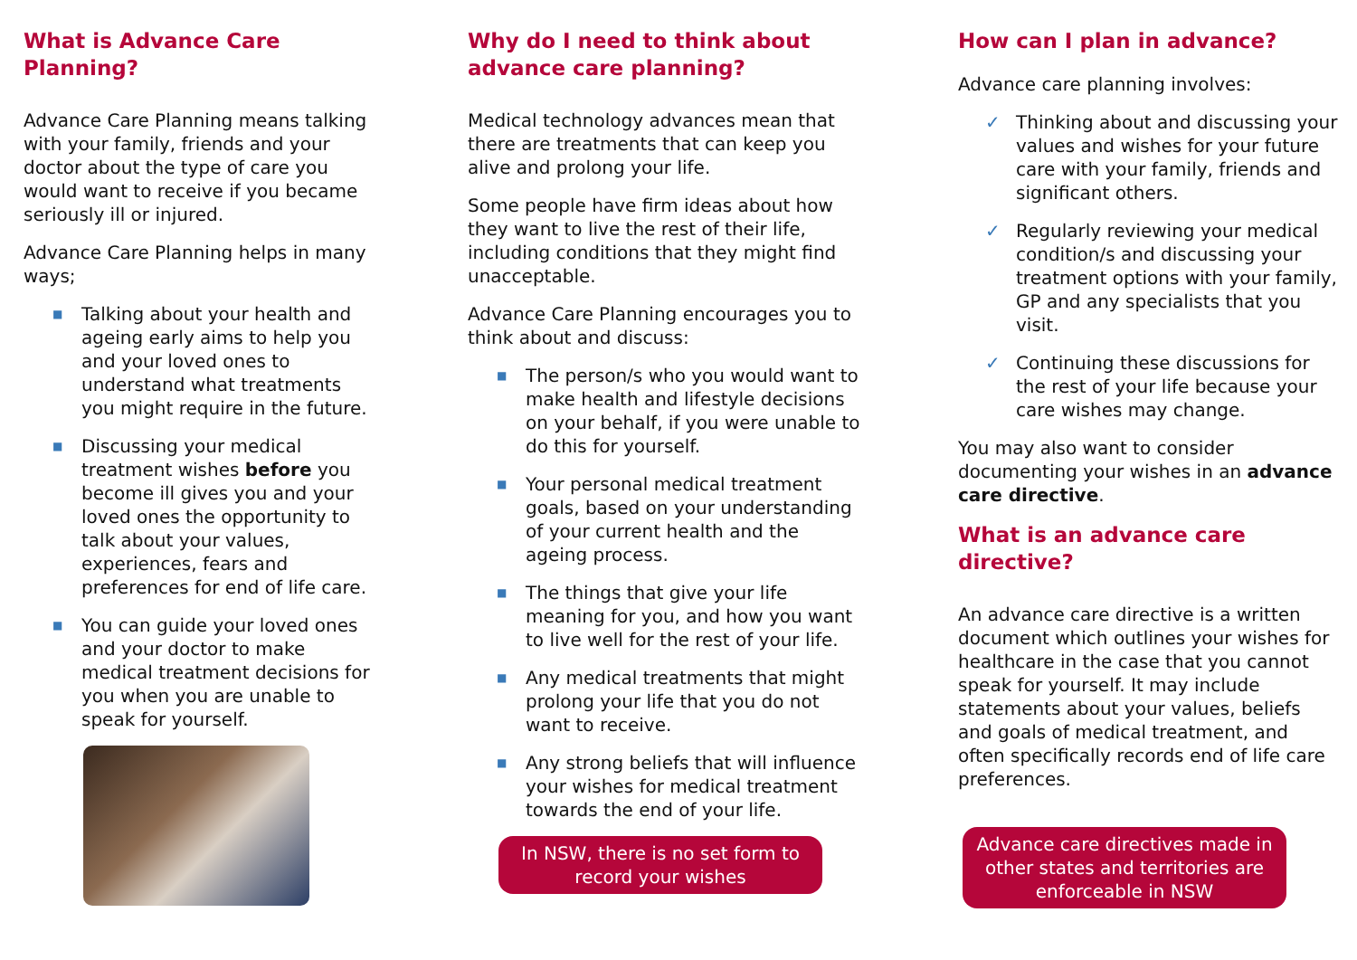What is Advance Care Planning?
Advance Care Planning means talking with your family, friends and your doctor about the type of care you would want to receive if you became seriously ill or injured.
Advance Care Planning helps in many ways;
■ Talking about your health and ageing early aims to help you and your loved ones to understand what treatments you might require in the future.
■ Discussing your medical treatment wishes before you become ill gives you and your loved ones the opportunity to talk about your values, experiences, fears and preferences for end of life care.
■ You can guide your loved ones and your doctor to make medical treatment decisions for you when you are unable to speak for yourself.
Why do I need to think about advance care planning?
Medical technology advances mean that there are treatments that can keep you alive and prolong your life.
Some people have firm ideas about how they want to live the rest of their life, including conditions that they might find unacceptable.
Advance Care Planning encourages you to think about and discuss:
■ The person/s who you would want to make health and lifestyle decisions on your behalf, if you were unable to do this for yourself.
■ Your personal medical treatment goals, based on your understanding of your current health and the ageing process.
■ The things that give your life meaning for you, and how you want to live well for the rest of your life.
■ Any medical treatments that might prolong your life that you do not want to receive.
■ Any strong beliefs that will influence your wishes for medical treatment towards the end of your life.
In NSW, there is no set form to record your wishes
How can I plan in advance?
Advance care planning involves:
✓ Thinking about and discussing your values and wishes for your future care with your family, friends and significant others.
✓ Regularly reviewing your medical condition/s and discussing your treatment options with your family, GP and any specialists that you visit.
✓ Continuing these discussions for the rest of your life because your care wishes may change.
You may also want to consider documenting your wishes in an advance care directive.
What is an advance care directive?
An advance care directive is a written document which outlines your wishes for healthcare in the case that you cannot speak for yourself. It may include statements about your values, beliefs and goals of medical treatment, and often specifically records end of life care preferences.
Advance care directives made in other states and territories are enforceable in NSW